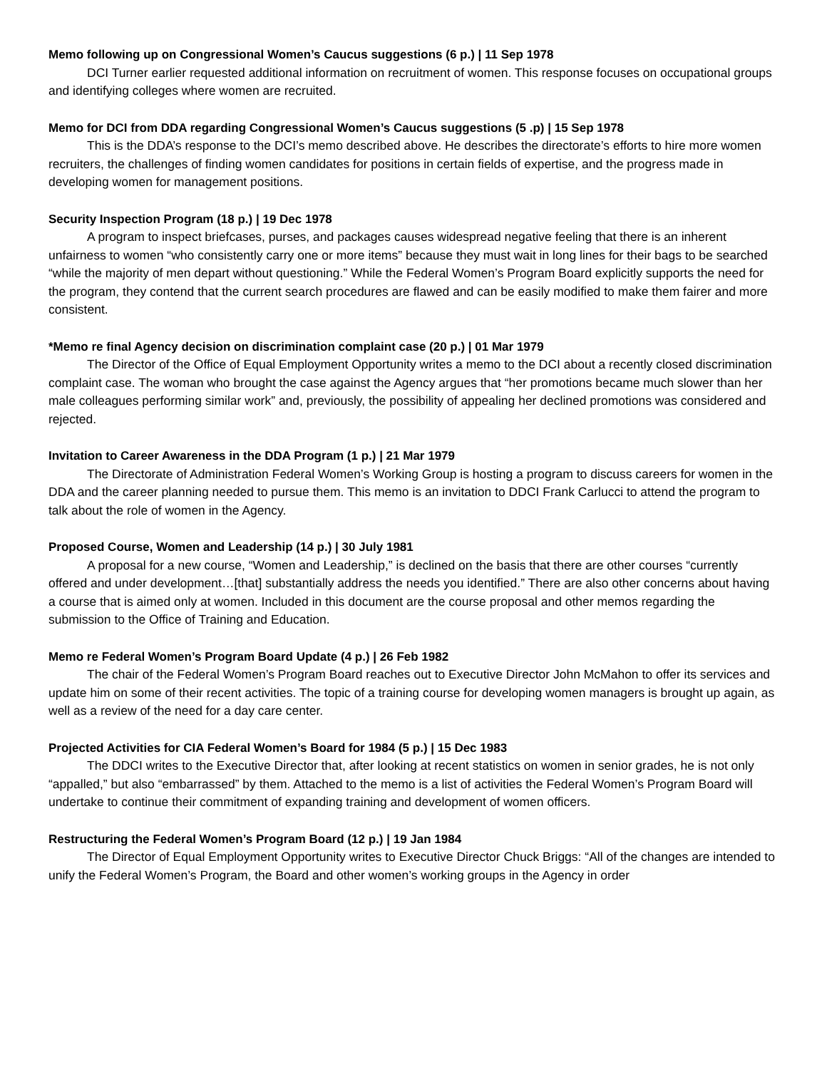Memo following up on Congressional Women’s Caucus suggestions (6 p.) | 11 Sep 1978
DCI Turner earlier requested additional information on recruitment of women. This response focuses on occupational groups and identifying colleges where women are recruited.
Memo for DCI from DDA regarding Congressional Women’s Caucus suggestions (5 .p) | 15 Sep 1978
This is the DDA’s response to the DCI’s memo described above. He describes the directorate’s efforts to hire more women recruiters, the challenges of finding women candidates for positions in certain fields of expertise, and the progress made in developing women for management positions.
Security Inspection Program (18 p.) | 19 Dec 1978
A program to inspect briefcases, purses, and packages causes widespread negative feeling that there is an inherent unfairness to women “who consistently carry one or more items” because they must wait in long lines for their bags to be searched “while the majority of men depart without questioning.” While the Federal Women’s Program Board explicitly supports the need for the program, they contend that the current search procedures are flawed and can be easily modified to make them fairer and more consistent.
*Memo re final Agency decision on discrimination complaint case (20 p.) | 01 Mar 1979
The Director of the Office of Equal Employment Opportunity writes a memo to the DCI about a recently closed discrimination complaint case. The woman who brought the case against the Agency argues that “her promotions became much slower than her male colleagues performing similar work” and, previously, the possibility of appealing her declined promotions was considered and rejected.
Invitation to Career Awareness in the DDA Program (1 p.) | 21 Mar 1979
The Directorate of Administration Federal Women’s Working Group is hosting a program to discuss careers for women in the DDA and the career planning needed to pursue them. This memo is an invitation to DDCI Frank Carlucci to attend the program to talk about the role of women in the Agency.
Proposed Course, Women and Leadership (14 p.) | 30 July 1981
A proposal for a new course, “Women and Leadership,” is declined on the basis that there are other courses “currently offered and under development…[that] substantially address the needs you identified.” There are also other concerns about having a course that is aimed only at women. Included in this document are the course proposal and other memos regarding the submission to the Office of Training and Education.
Memo re Federal Women’s Program Board Update (4 p.) | 26 Feb 1982
The chair of the Federal Women’s Program Board reaches out to Executive Director John McMahon to offer its services and update him on some of their recent activities. The topic of a training course for developing women managers is brought up again, as well as a review of the need for a day care center.
Projected Activities for CIA Federal Women’s Board for 1984 (5 p.) | 15 Dec 1983
The DDCI writes to the Executive Director that, after looking at recent statistics on women in senior grades, he is not only “appalled,” but also “embarrassed” by them. Attached to the memo is a list of activities the Federal Women’s Program Board will undertake to continue their commitment of expanding training and development of women officers.
Restructuring the Federal Women’s Program Board (12 p.) | 19 Jan 1984
The Director of Equal Employment Opportunity writes to Executive Director Chuck Briggs: “All of the changes are intended to unify the Federal Women’s Program, the Board and other women’s working groups in the Agency in order